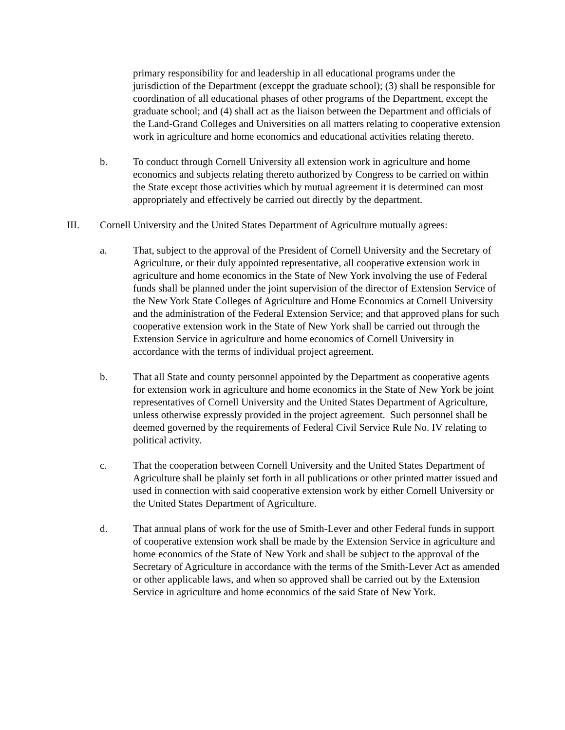primary responsibility for and leadership in all educational programs under the jurisdiction of the Department (exceppt the graduate school); (3) shall be responsible for coordination of all educational phases of other programs of the Department, except the graduate school; and (4) shall act as the liaison between the Department and officials of the Land-Grand Colleges and Universities on all matters relating to cooperative extension work in agriculture and home economics and educational activities relating thereto.
b. To conduct through Cornell University all extension work in agriculture and home economics and subjects relating thereto authorized by Congress to be carried on within the State except those activities which by mutual agreement it is determined can most appropriately and effectively be carried out directly by the department.
III. Cornell University and the United States Department of Agriculture mutually agrees:
a. That, subject to the approval of the President of Cornell University and the Secretary of Agriculture, or their duly appointed representative, all cooperative extension work in agriculture and home economics in the State of New York involving the use of Federal funds shall be planned under the joint supervision of the director of Extension Service of the New York State Colleges of Agriculture and Home Economics at Cornell University and the administration of the Federal Extension Service; and that approved plans for such cooperative extension work in the State of New York shall be carried out through the Extension Service in agriculture and home economics of Cornell University in accordance with the terms of individual project agreement.
b. That all State and county personnel appointed by the Department as cooperative agents for extension work in agriculture and home economics in the State of New York be joint representatives of Cornell University and the United States Department of Agriculture, unless otherwise expressly provided in the project agreement. Such personnel shall be deemed governed by the requirements of Federal Civil Service Rule No. IV relating to political activity.
c. That the cooperation between Cornell University and the United States Department of Agriculture shall be plainly set forth in all publications or other printed matter issued and used in connection with said cooperative extension work by either Cornell University or the United States Department of Agriculture.
d. That annual plans of work for the use of Smith-Lever and other Federal funds in support of cooperative extension work shall be made by the Extension Service in agriculture and home economics of the State of New York and shall be subject to the approval of the Secretary of Agriculture in accordance with the terms of the Smith-Lever Act as amended or other applicable laws, and when so approved shall be carried out by the Extension Service in agriculture and home economics of the said State of New York.